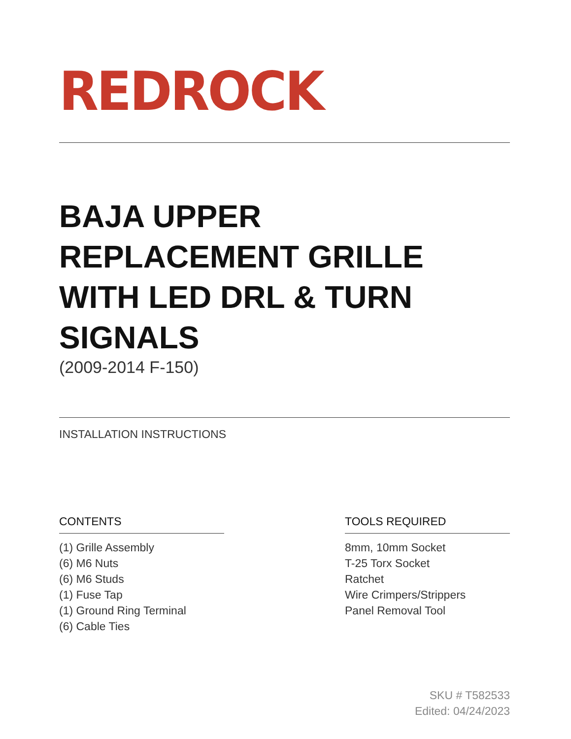REDROCK
BAJA UPPER REPLACEMENT GRILLE WITH LED DRL & TURN SIGNALS
(2009-2014 F-150)
INSTALLATION INSTRUCTIONS
CONTENTS
(1) Grille Assembly
(6) M6 Nuts
(6) M6 Studs
(1) Fuse Tap
(1) Ground Ring Terminal
(6) Cable Ties
TOOLS REQUIRED
8mm, 10mm Socket
T-25 Torx Socket
Ratchet
Wire Crimpers/Strippers
Panel Removal Tool
SKU # T582533
Edited: 04/24/2023